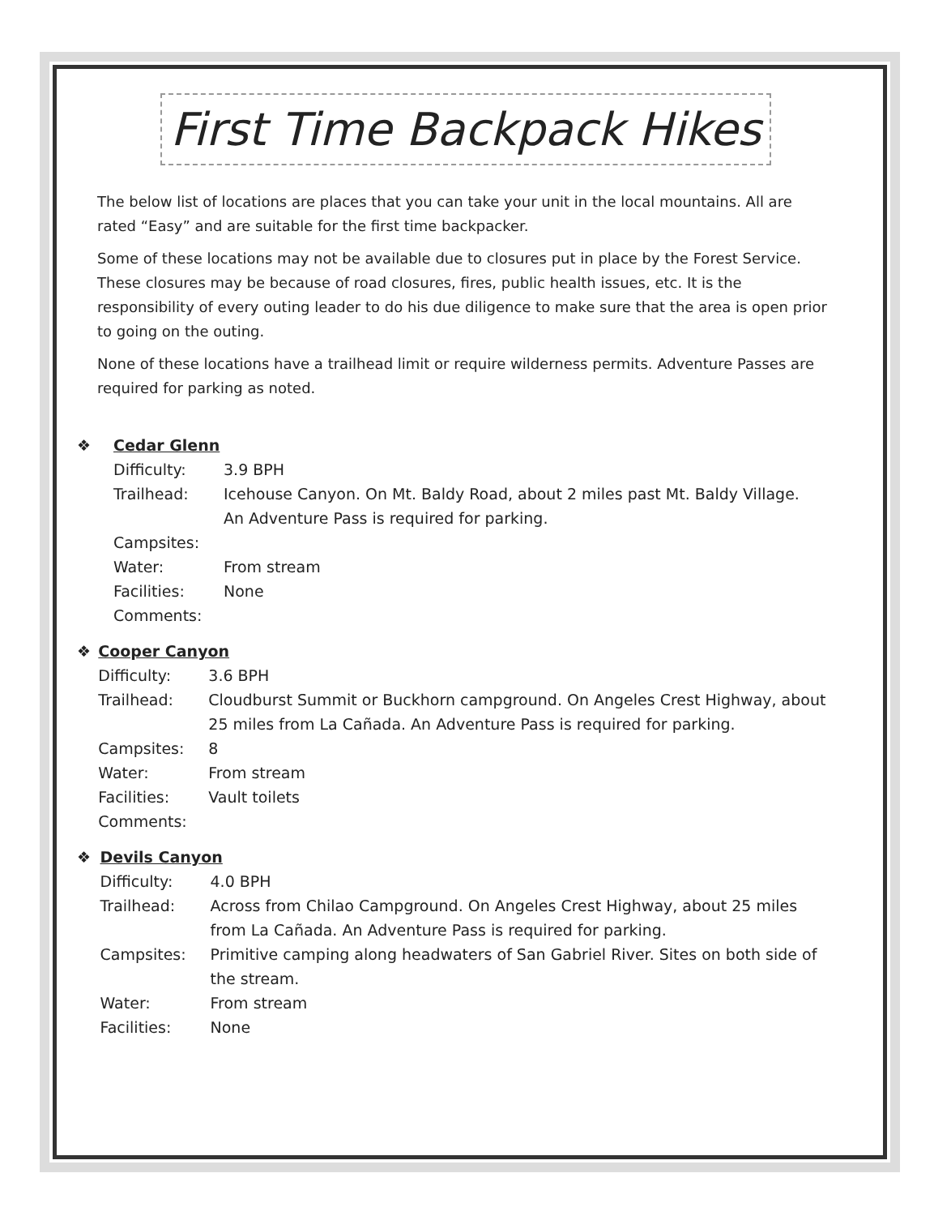First Time Backpack Hikes
The below list of locations are places that you can take your unit in the local mountains. All are rated “Easy” and are suitable for the first time backpacker.
Some of these locations may not be available due to closures put in place by the Forest Service. These closures may be because of road closures, fires, public health issues, etc. It is the responsibility of every outing leader to do his due diligence to make sure that the area is open prior to going on the outing.
None of these locations have a trailhead limit or require wilderness permits. Adventure Passes are required for parking as noted.
❖ Cedar Glenn
Difficulty: 3.9 BPH
Trailhead: Icehouse Canyon. On Mt. Baldy Road, about 2 miles past Mt. Baldy Village.
An Adventure Pass is required for parking.
Campsites:
Water: From stream
Facilities: None
Comments:
❖ Cooper Canyon
Difficulty: 3.6 BPH
Trailhead: Cloudburst Summit or Buckhorn campground. On Angeles Crest Highway, about 25 miles from La Cañada. An Adventure Pass is required for parking.
Campsites: 8
Water: From stream
Facilities: Vault toilets
Comments:
❖ Devils Canyon
Difficulty: 4.0 BPH
Trailhead: Across from Chilao Campground. On Angeles Crest Highway, about 25 miles from La Cañada. An Adventure Pass is required for parking.
Campsites: Primitive camping along headwaters of San Gabriel River. Sites on both side of the stream.
Water: From stream
Facilities: None